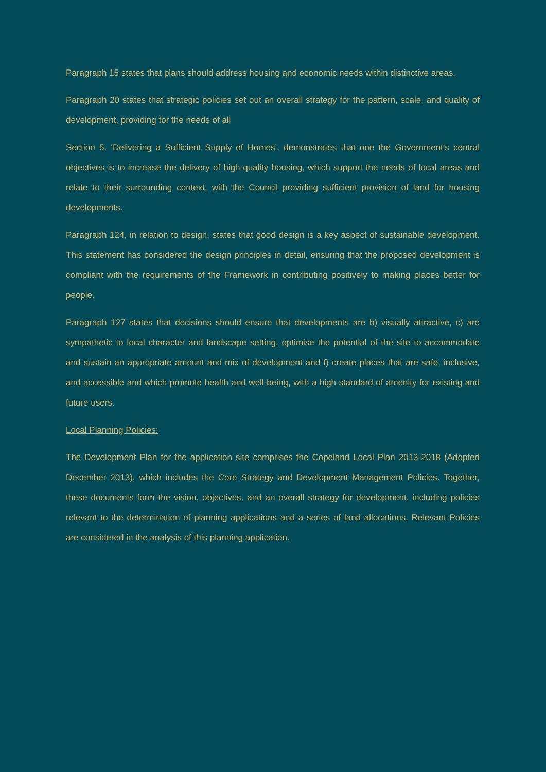Paragraph 15 states that plans should address housing and economic needs within distinctive areas.
Paragraph 20 states that strategic policies set out an overall strategy for the pattern, scale, and quality of development, providing for the needs of all
Section 5, ‘Delivering a Sufficient Supply of Homes’, demonstrates that one the Government’s central objectives is to increase the delivery of high-quality housing, which support the needs of local areas and relate to their surrounding context, with the Council providing sufficient provision of land for housing developments.
Paragraph 124, in relation to design, states that good design is a key aspect of sustainable development. This statement has considered the design principles in detail, ensuring that the proposed development is compliant with the requirements of the Framework in contributing positively to making places better for people.
Paragraph 127 states that decisions should ensure that developments are b) visually attractive, c) are sympathetic to local character and landscape setting, optimise the potential of the site to accommodate and sustain an appropriate amount and mix of development and f) create places that are safe, inclusive, and accessible and which promote health and well-being, with a high standard of amenity for existing and future users.
Local Planning Policies:
The Development Plan for the application site comprises the Copeland Local Plan 2013-2018 (Adopted December 2013), which includes the Core Strategy and Development Management Policies. Together, these documents form the vision, objectives, and an overall strategy for development, including policies relevant to the determination of planning applications and a series of land allocations. Relevant Policies are considered in the analysis of this planning application.